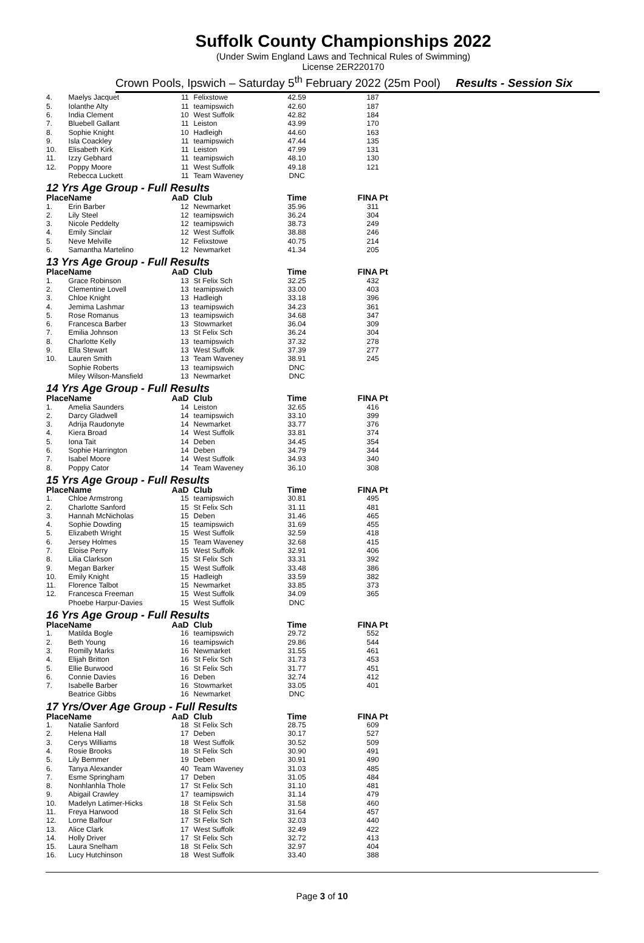Suffolk County Championships 2022
(Under Swim England Laws and Technical Rules of Swimming)
License 2ER220170
Crown Pools, Ipswich – Saturday 5<sup>th</sup> February 2022 (25m Pool) Results - Session Six
| 4. | Maelys Jacquet | 11 | Felixstowe | 42.59 | 187 |
| 5. | Iolanthe Alty | 11 | teamipswich | 42.60 | 187 |
| 6. | India Clement | 10 | West Suffolk | 42.82 | 184 |
| 7. | Bluebell Gallant | 11 | Leiston | 43.99 | 170 |
| 8. | Sophie Knight | 10 | Hadleigh | 44.60 | 163 |
| 9. | Isla Coackley | 11 | teamipswich | 47.44 | 135 |
| 10. | Elisabeth Kirk | 11 | Leiston | 47.99 | 131 |
| 11. | Izzy Gebhard | 11 | teamipswich | 48.10 | 130 |
| 12. | Poppy Moore | 11 | West Suffolk | 49.18 | 121 |
| | Rebecca Luckett | 11 | Team Waveney | DNC | |
| 12 Yrs Age Group - Full Results | | | | | |
| Place | Name | AaD | Club | Time | FINA Pt |
| 1. | Erin Barber | 12 | Newmarket | 35.96 | 311 |
| 2. | Lily Steel | 12 | teamipswich | 36.24 | 304 |
| 3. | Nicole Peddelty | 12 | teamipswich | 38.73 | 249 |
| 4. | Emily Sinclair | 12 | West Suffolk | 38.88 | 246 |
| 5. | Neve Melville | 12 | Felixstowe | 40.75 | 214 |
| 6. | Samantha Martelino | 12 | Newmarket | 41.34 | 205 |
| 13 Yrs Age Group - Full Results | | | | | |
| Place | Name | AaD | Club | Time | FINA Pt |
| 1. | Grace Robinson | 13 | St Felix Sch | 32.25 | 432 |
| 2. | Clementine Lovell | 13 | teamipswich | 33.00 | 403 |
| 3. | Chloe Knight | 13 | Hadleigh | 33.18 | 396 |
| 4. | Jemima Lashmar | 13 | teamipswich | 34.23 | 361 |
| 5. | Rose Romanus | 13 | teamipswich | 34.68 | 347 |
| 6. | Francesca Barber | 13 | Stowmarket | 36.04 | 309 |
| 7. | Emilia Johnson | 13 | St Felix Sch | 36.24 | 304 |
| 8. | Charlotte Kelly | 13 | teamipswich | 37.32 | 278 |
| 9. | Ella Stewart | 13 | West Suffolk | 37.39 | 277 |
| 10. | Lauren Smith | 13 | Team Waveney | 38.91 | 245 |
| | Sophie Roberts | 13 | teamipswich | DNC | |
| | Miley Wilson-Mansfield | 13 | Newmarket | DNC | |
| 14 Yrs Age Group - Full Results | | | | | |
| Place | Name | AaD | Club | Time | FINA Pt |
| 1. | Amelia Saunders | 14 | Leiston | 32.65 | 416 |
| 2. | Darcy Gladwell | 14 | teamipswich | 33.10 | 399 |
| 3. | Adrija Raudonyte | 14 | Newmarket | 33.77 | 376 |
| 4. | Kiera Broad | 14 | West Suffolk | 33.81 | 374 |
| 5. | Iona Tait | 14 | Deben | 34.45 | 354 |
| 6. | Sophie Harrington | 14 | Deben | 34.79 | 344 |
| 7. | Isabel Moore | 14 | West Suffolk | 34.93 | 340 |
| 8. | Poppy Cator | 14 | Team Waveney | 36.10 | 308 |
| 15 Yrs Age Group - Full Results | | | | | |
| Place | Name | AaD | Club | Time | FINA Pt |
| 1. | Chloe Armstrong | 15 | teamipswich | 30.81 | 495 |
| 2. | Charlotte Sanford | 15 | St Felix Sch | 31.11 | 481 |
| 3. | Hannah McNicholas | 15 | Deben | 31.46 | 465 |
| 4. | Sophie Dowding | 15 | teamipswich | 31.69 | 455 |
| 5. | Elizabeth Wright | 15 | West Suffolk | 32.59 | 418 |
| 6. | Jersey Holmes | 15 | Team Waveney | 32.68 | 415 |
| 7. | Eloise Perry | 15 | West Suffolk | 32.91 | 406 |
| 8. | Lilia Clarkson | 15 | St Felix Sch | 33.31 | 392 |
| 9. | Megan Barker | 15 | West Suffolk | 33.48 | 386 |
| 10. | Emily Knight | 15 | Hadleigh | 33.59 | 382 |
| 11. | Florence Talbot | 15 | Newmarket | 33.85 | 373 |
| 12. | Francesca Freeman | 15 | West Suffolk | 34.09 | 365 |
| | Phoebe Harpur-Davies | 15 | West Suffolk | DNC | |
| 16 Yrs Age Group - Full Results | | | | | |
| Place | Name | AaD | Club | Time | FINA Pt |
| 1. | Matilda Bogle | 16 | teamipswich | 29.72 | 552 |
| 2. | Beth Young | 16 | teamipswich | 29.86 | 544 |
| 3. | Romilly Marks | 16 | Newmarket | 31.55 | 461 |
| 4. | Elijah Britton | 16 | St Felix Sch | 31.73 | 453 |
| 5. | Ellie Burwood | 16 | St Felix Sch | 31.77 | 451 |
| 6. | Connie Davies | 16 | Deben | 32.74 | 412 |
| 7. | Isabelle Barber | 16 | Stowmarket | 33.05 | 401 |
| | Beatrice Gibbs | 16 | Newmarket | DNC | |
| 17 Yrs/Over Age Group - Full Results | | | | | |
| Place | Name | AaD | Club | Time | FINA Pt |
| 1. | Natalie Sanford | 18 | St Felix Sch | 28.75 | 609 |
| 2. | Helena Hall | 17 | Deben | 30.17 | 527 |
| 3. | Cerys Williams | 18 | West Suffolk | 30.52 | 509 |
| 4. | Rosie Brooks | 18 | St Felix Sch | 30.90 | 491 |
| 5. | Lily Bemmer | 19 | Deben | 30.91 | 490 |
| 6. | Tanya Alexander | 40 | Team Waveney | 31.03 | 485 |
| 7. | Esme Springham | 17 | Deben | 31.05 | 484 |
| 8. | Nonhlanhla Thole | 17 | St Felix Sch | 31.10 | 481 |
| 9. | Abigail Crawley | 17 | teamipswich | 31.14 | 479 |
| 10. | Madelyn Latimer-Hicks | 18 | St Felix Sch | 31.58 | 460 |
| 11. | Freya Harwood | 18 | St Felix Sch | 31.64 | 457 |
| 12. | Lorne Balfour | 17 | St Felix Sch | 32.03 | 440 |
| 13. | Alice Clark | 17 | West Suffolk | 32.49 | 422 |
| 14. | Holly Driver | 17 | St Felix Sch | 32.72 | 413 |
| 15. | Laura Snelham | 18 | St Felix Sch | 32.97 | 404 |
| 16. | Lucy Hutchinson | 18 | West Suffolk | 33.40 | 388 |
Page 3 of 10